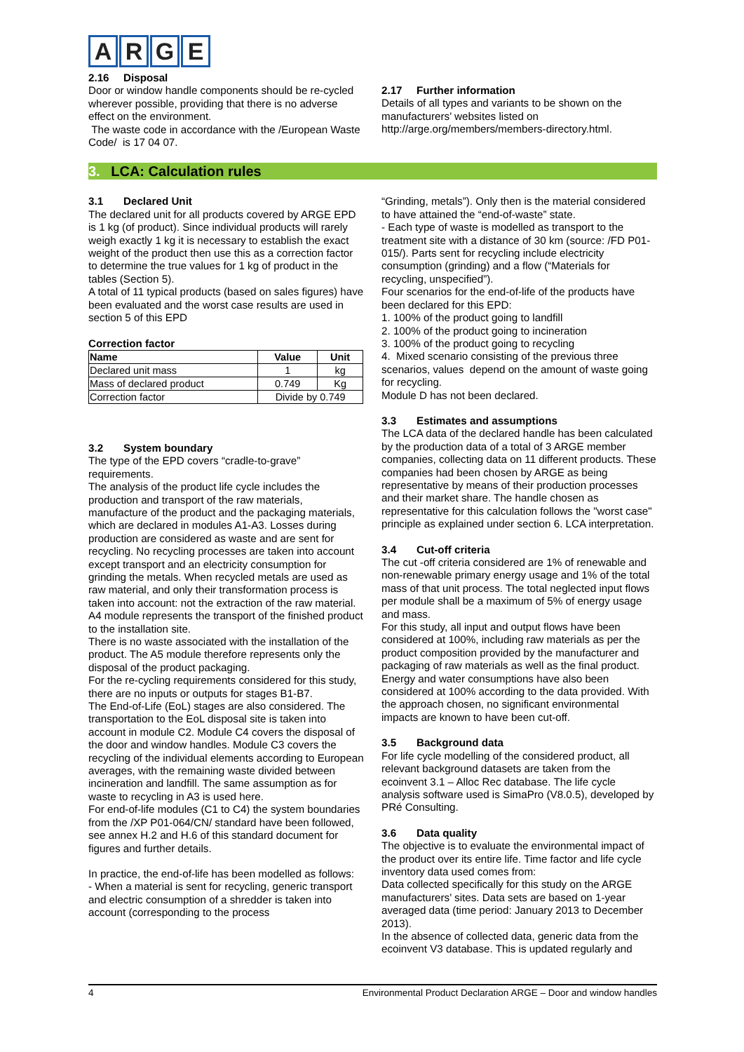ARGE
2.16 Disposal
Door or window handle components should be re-cycled wherever possible, providing that there is no adverse effect on the environment.
The waste code in accordance with the /European Waste Code/ is 17 04 07.
2.17 Further information
Details of all types and variants to be shown on the manufacturers’ websites listed on http://arge.org/members/members-directory.html.
3. LCA: Calculation rules
3.1 Declared Unit
The declared unit for all products covered by ARGE EPD is 1 kg (of product). Since individual products will rarely weigh exactly 1 kg it is necessary to establish the exact weight of the product then use this as a correction factor to determine the true values for 1 kg of product in the tables (Section 5).
A total of 11 typical products (based on sales figures) have been evaluated and the worst case results are used in section 5 of this EPD
Correction factor
| Name | Value | Unit |
| --- | --- | --- |
| Declared unit mass | 1 | kg |
| Mass of declared product | 0.749 | Kg |
| Correction factor | Divide by 0.749 | |
3.2 System boundary
The type of the EPD covers “cradle-to-grave” requirements.
The analysis of the product life cycle includes the production and transport of the raw materials, manufacture of the product and the packaging materials, which are declared in modules A1-A3. Losses during production are considered as waste and are sent for recycling. No recycling processes are taken into account except transport and an electricity consumption for grinding the metals. When recycled metals are used as raw material, and only their transformation process is taken into account: not the extraction of the raw material.
A4 module represents the transport of the finished product to the installation site.
There is no waste associated with the installation of the product. The A5 module therefore represents only the disposal of the product packaging.
For the re-cycling requirements considered for this study, there are no inputs or outputs for stages B1-B7.
The End-of-Life (EoL) stages are also considered. The transportation to the EoL disposal site is taken into account in module C2. Module C4 covers the disposal of the door and window handles. Module C3 covers the recycling of the individual elements according to European averages, with the remaining waste divided between incineration and landfill. The same assumption as for waste to recycling in A3 is used here.
For end-of-life modules (C1 to C4) the system boundaries from the /XP P01-064/CN/ standard have been followed, see annex H.2 and H.6 of this standard document for figures and further details.
In practice, the end-of-life has been modelled as follows:
- When a material is sent for recycling, generic transport and electric consumption of a shredder is taken into account (corresponding to the process
“Grinding, metals”). Only then is the material considered to have attained the “end-of-waste” state.
- Each type of waste is modelled as transport to the treatment site with a distance of 30 km (source: /FD P01-015/). Parts sent for recycling include electricity consumption (grinding) and a flow (“Materials for recycling, unspecified”).
Four scenarios for the end-of-life of the products have been declared for this EPD:
1. 100% of the product going to landfill
2. 100% of the product going to incineration
3. 100% of the product going to recycling
4. Mixed scenario consisting of the previous three scenarios, values depend on the amount of waste going for recycling.
Module D has not been declared.
3.3 Estimates and assumptions
The LCA data of the declared handle has been calculated by the production data of a total of 3 ARGE member companies, collecting data on 11 different products. These companies had been chosen by ARGE as being representative by means of their production processes and their market share. The handle chosen as representative for this calculation follows the "worst case" principle as explained under section 6. LCA interpretation.
3.4 Cut-off criteria
The cut -off criteria considered are 1% of renewable and non-renewable primary energy usage and 1% of the total mass of that unit process. The total neglected input flows per module shall be a maximum of 5% of energy usage and mass.
For this study, all input and output flows have been considered at 100%, including raw materials as per the product composition provided by the manufacturer and packaging of raw materials as well as the final product. Energy and water consumptions have also been considered at 100% according to the data provided. With the approach chosen, no significant environmental impacts are known to have been cut-off.
3.5 Background data
For life cycle modelling of the considered product, all relevant background datasets are taken from the ecoinvent 3.1 – Alloc Rec database. The life cycle analysis software used is SimaPro (V8.0.5), developed by PRé Consulting.
3.6 Data quality
The objective is to evaluate the environmental impact of the product over its entire life. Time factor and life cycle inventory data used comes from:
Data collected specifically for this study on the ARGE manufacturers’ sites. Data sets are based on 1-year averaged data (time period: January 2013 to December 2013).
In the absence of collected data, generic data from the ecoinvent V3 database. This is updated regularly and
4 Environmental Product Declaration ARGE – Door and window handles